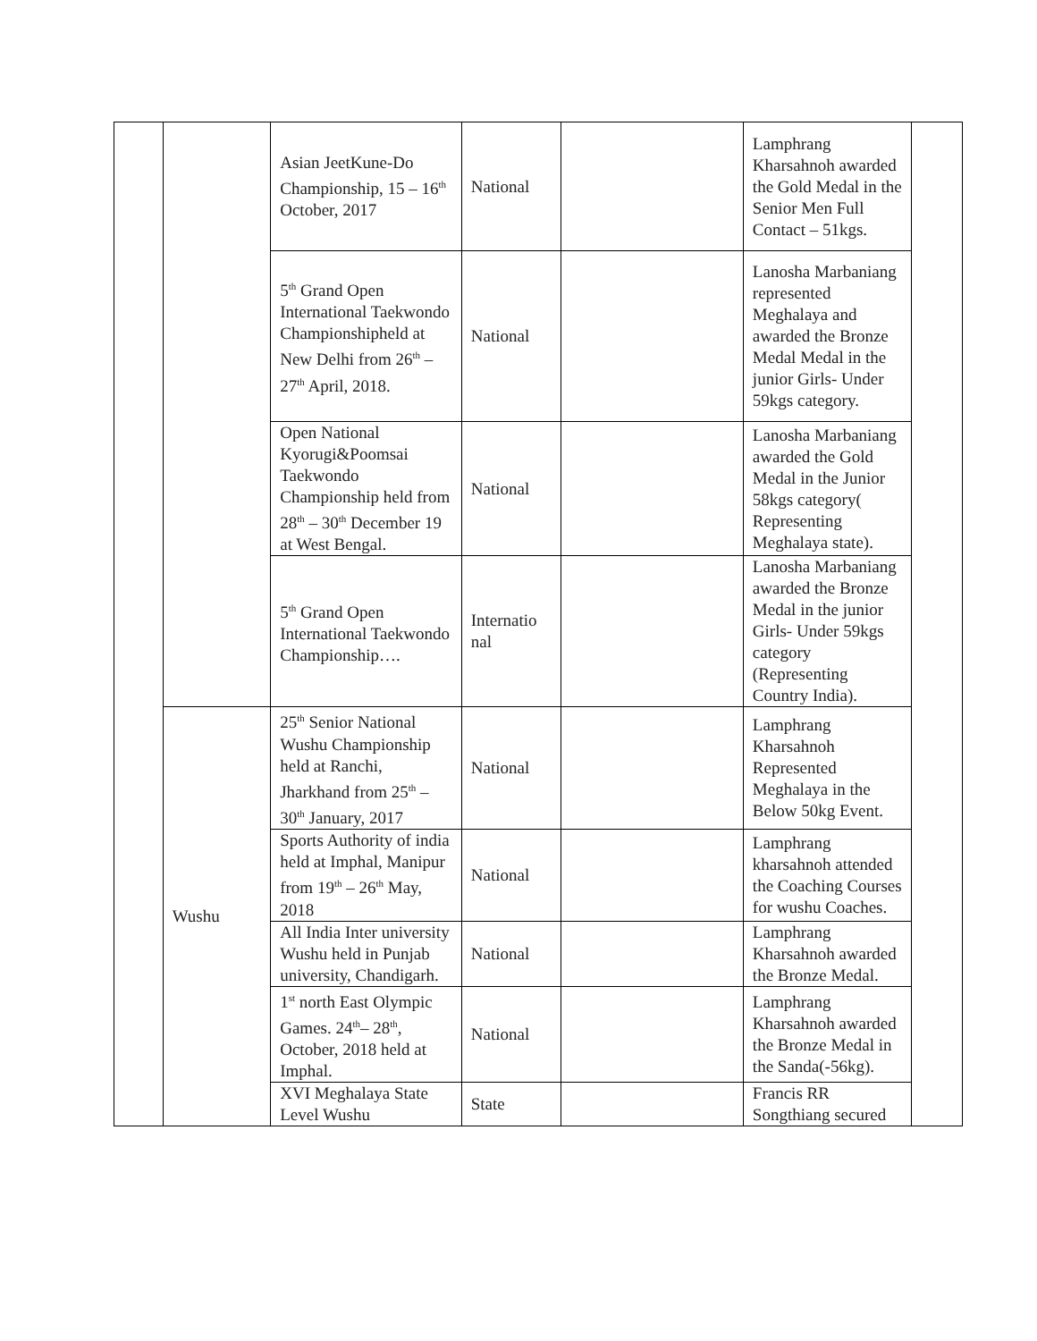| | | Asian JeetKune-Do Championship, 15 – 16<sup>th</sup> October, 2017 | National | | Lamphrang Kharsahnoh awarded the Gold Medal in the Senior Men Full Contact – 51kgs. | |
| | | 5<sup>th</sup> Grand Open International Taekwondo Championshipheld at New Delhi from 26<sup>th</sup> – 27<sup>th</sup> April, 2018. | National | | Lanosha Marbaniang represented Meghalaya and awarded the Bronze Medal Medal in the junior Girls- Under 59kgs category. | |
| | | Open National Kyorugi&Poomsai Taekwondo Championship held from 28<sup>th</sup> – 30<sup>th</sup> December 19 at West Bengal. | National | | Lanosha Marbaniang awarded the Gold Medal in the Junior 58kgs category( Representing Meghalaya state). | |
| | | 5<sup>th</sup> Grand Open International Taekwondo Championship…. | Internatio nal | | Lanosha Marbaniang awarded the Bronze Medal in the junior Girls- Under 59kgs category (Representing Country India). | |
| | Wushu | 25<sup>th</sup> Senior National Wushu Championship held at Ranchi, Jharkhand from 25<sup>th</sup> – 30<sup>th</sup> January, 2017 | National | | Lamphrang Kharsahnoh Represented Meghalaya in the Below 50kg Event. | |
| | | Sports Authority of india held at Imphal, Manipur from 19<sup>th</sup> – 26<sup>th</sup> May, 2018 | National | | Lamphrang kharsahnoh attended the Coaching Courses for wushu Coaches. | |
| | | All India Inter university Wushu held in Punjab university, Chandigarh. | National | | Lamphrang Kharsahnoh awarded the Bronze Medal. | |
| | | 1<sup>st</sup> north East Olympic Games. 24<sup>th</sup>– 28<sup>th</sup>, October, 2018 held at Imphal. | National | | Lamphrang Kharsahnoh awarded the Bronze Medal in the Sanda(-56kg). | |
| | | XVI Meghalaya State Level Wushu | State | | Francis RR Songthiang secured | |